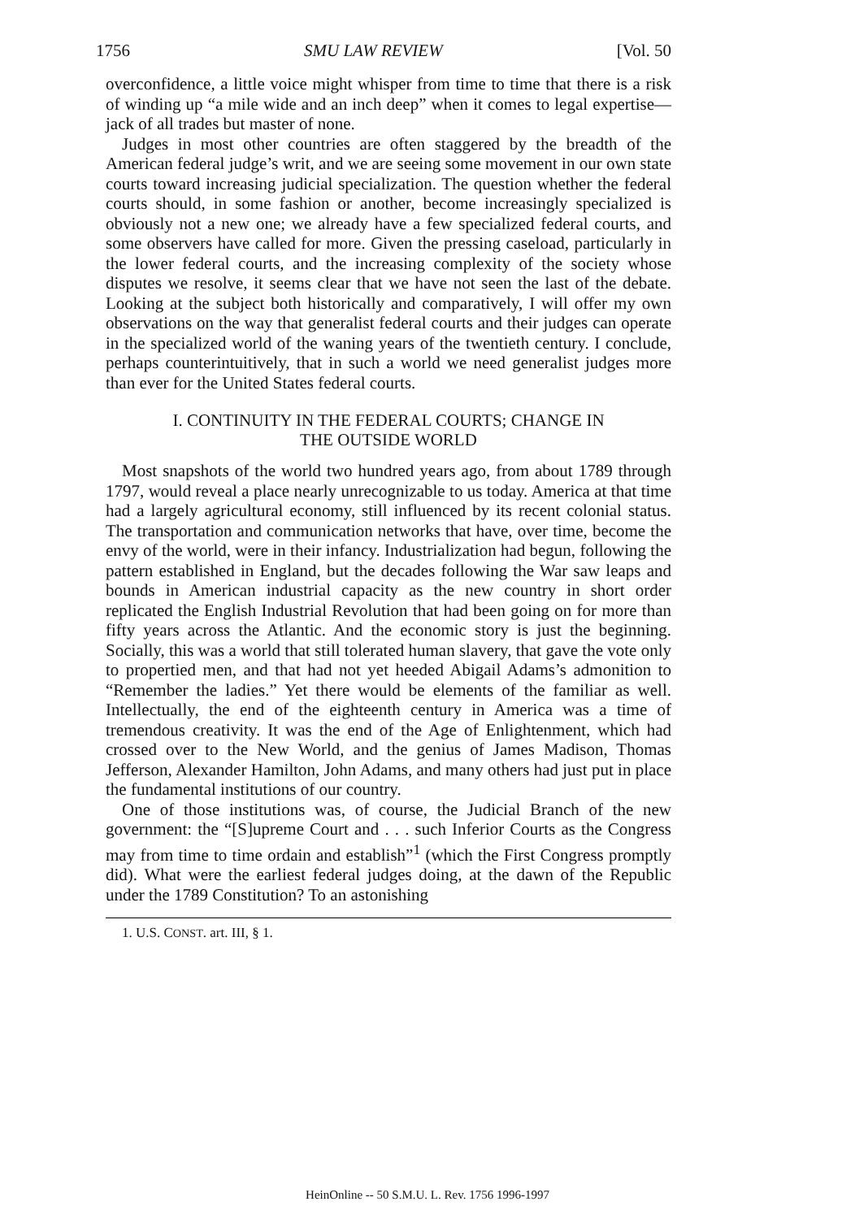1756 SMU LAW REVIEW [Vol. 50
overconfidence, a little voice might whisper from time to time that there is a risk of winding up “a mile wide and an inch deep” when it comes to legal expertise—jack of all trades but master of none.
Judges in most other countries are often staggered by the breadth of the American federal judge’s writ, and we are seeing some movement in our own state courts toward increasing judicial specialization. The question whether the federal courts should, in some fashion or another, become increasingly specialized is obviously not a new one; we already have a few specialized federal courts, and some observers have called for more. Given the pressing caseload, particularly in the lower federal courts, and the increasing complexity of the society whose disputes we resolve, it seems clear that we have not seen the last of the debate. Looking at the subject both historically and comparatively, I will offer my own observations on the way that generalist federal courts and their judges can operate in the specialized world of the waning years of the twentieth century. I conclude, perhaps counterintuitively, that in such a world we need generalist judges more than ever for the United States federal courts.
I. CONTINUITY IN THE FEDERAL COURTS; CHANGE IN
THE OUTSIDE WORLD
Most snapshots of the world two hundred years ago, from about 1789 through 1797, would reveal a place nearly unrecognizable to us today. America at that time had a largely agricultural economy, still influenced by its recent colonial status. The transportation and communication networks that have, over time, become the envy of the world, were in their infancy. Industrialization had begun, following the pattern established in England, but the decades following the War saw leaps and bounds in American industrial capacity as the new country in short order replicated the English Industrial Revolution that had been going on for more than fifty years across the Atlantic. And the economic story is just the beginning. Socially, this was a world that still tolerated human slavery, that gave the vote only to propertied men, and that had not yet heeded Abigail Adams’s admonition to “Remember the ladies.” Yet there would be elements of the familiar as well. Intellectually, the end of the eighteenth century in America was a time of tremendous creativity. It was the end of the Age of Enlightenment, which had crossed over to the New World, and the genius of James Madison, Thomas Jefferson, Alexander Hamilton, John Adams, and many others had just put in place the fundamental institutions of our country.
One of those institutions was, of course, the Judicial Branch of the new government: the “[S]upreme Court and . . . such Inferior Courts as the Congress may from time to time ordain and establish”<sup>1</sup> (which the First Congress promptly did). What were the earliest federal judges doing, at the dawn of the Republic under the 1789 Constitution? To an astonishing
1. U.S. CONST. art. III, § 1.
HeinOnline -- 50 S.M.U. L. Rev. 1756 1996-1997